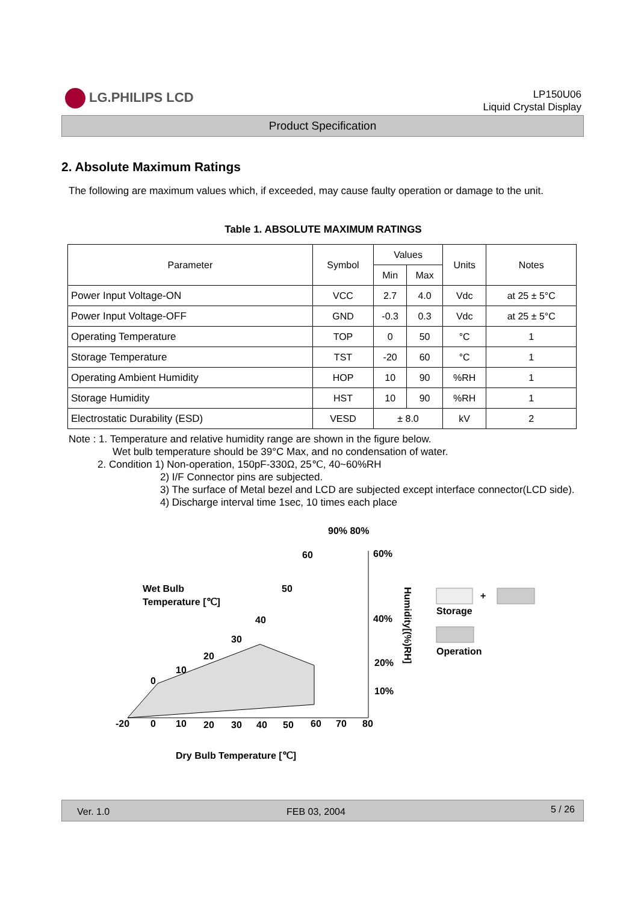LG.PHILIPS LCD
LP150U06
Liquid Crystal Display
Product Specification
2. Absolute Maximum Ratings
The following are maximum values which, if exceeded, may cause faulty operation or damage to the unit.
Table 1. ABSOLUTE MAXIMUM RATINGS
| Parameter | Symbol | Values | | Units | Notes |
| --- | --- | --- | --- | --- | --- |
| | | Min | Max | | |
| Power Input Voltage-ON | VCC | 2.7 | 4.0 | Vdc | at 25 ± 5°C |
| Power Input Voltage-OFF | GND | -0.3 | 0.3 | Vdc | at 25 ± 5°C |
| Operating Temperature | TOP | 0 | 50 | °C | 1 |
| Storage Temperature | TST | -20 | 60 | °C | 1 |
| Operating Ambient Humidity | HOP | 10 | 90 | %RH | 1 |
| Storage Humidity | HST | 10 | 90 | %RH | 1 |
| Electrostatic Durability (ESD) | VESD | ± 8.0 | | kV | 2 |
Note : 1. Temperature and relative humidity range are shown in the figure below.
Wet bulb temperature should be 39°C Max, and no condensation of water.
2. Condition 1) Non-operation, 150pF-330Ω, 25℃, 40~60%RH
2) I/F Connector pins are subjected.
3) The surface of Metal bezel and LCD are subjected except interface connector(LCD side).
4) Discharge interval time 1sec, 10 times each place
90% 80%
60
60%
Wet Bulb
Temperature [℃]
50
40
40%
30
20
10
0
20%
10%
Humidity[(%)RH]
-20
0
10
20
30
40
50
60
70
80
+
Storage
Operation
Dry Bulb Temperature [℃]
Ver. 1.0 FEB 03, 2004 5 / 26